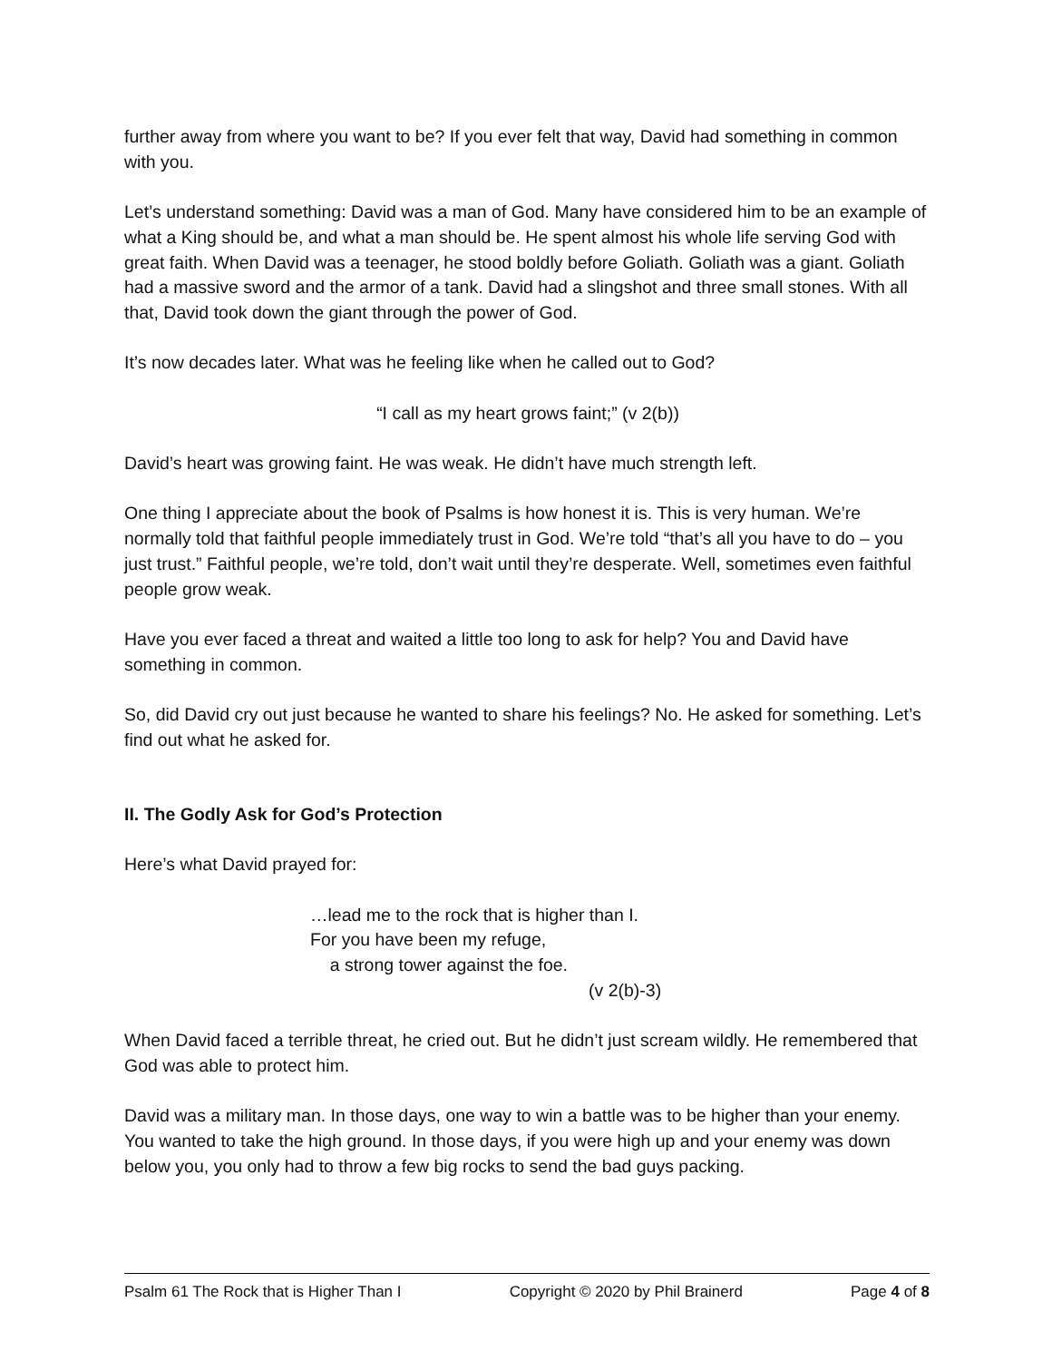further away from where you want to be? If you ever felt that way, David had something in common with you.
Let’s understand something: David was a man of God. Many have considered him to be an example of what a King should be, and what a man should be. He spent almost his whole life serving God with great faith. When David was a teenager, he stood boldly before Goliath. Goliath was a giant. Goliath had a massive sword and the armor of a tank. David had a slingshot and three small stones. With all that, David took down the giant through the power of God.
It’s now decades later. What was he feeling like when he called out to God?
“I call as my heart grows faint;” (v 2(b))
David’s heart was growing faint. He was weak. He didn’t have much strength left.
One thing I appreciate about the book of Psalms is how honest it is. This is very human. We’re normally told that faithful people immediately trust in God. We’re told “that’s all you have to do – you just trust.” Faithful people, we’re told, don’t wait until they’re desperate. Well, sometimes even faithful people grow weak.
Have you ever faced a threat and waited a little too long to ask for help? You and David have something in common.
So, did David cry out just because he wanted to share his feelings? No. He asked for something. Let’s find out what he asked for.
II. The Godly Ask for God’s Protection
Here’s what David prayed for:
…lead me to the rock that is higher than I.
For you have been my refuge,
a strong tower against the foe.
(v 2(b)-3)
When David faced a terrible threat, he cried out. But he didn’t just scream wildly. He remembered that God was able to protect him.
David was a military man. In those days, one way to win a battle was to be higher than your enemy. You wanted to take the high ground. In those days, if you were high up and your enemy was down below you, you only had to throw a few big rocks to send the bad guys packing.
Psalm 61 The Rock that is Higher Than I Copyright © 2020 by Phil Brainerd Page 4 of 8